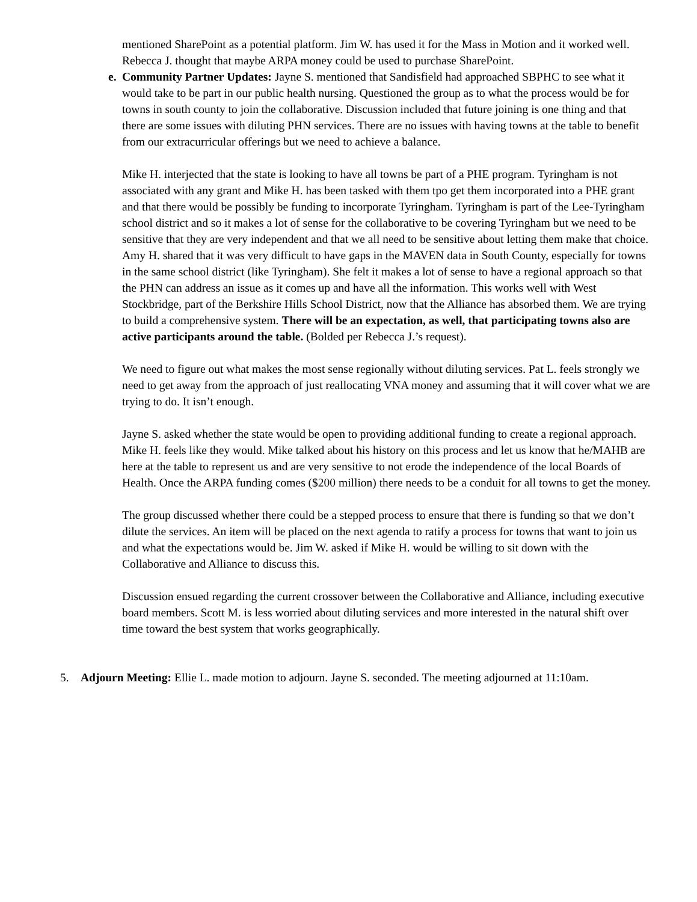mentioned SharePoint as a potential platform. Jim W. has used it for the Mass in Motion and it worked well. Rebecca J. thought that maybe ARPA money could be used to purchase SharePoint.
e.
Community Partner Updates: Jayne S. mentioned that Sandisfield had approached SBPHC to see what it would take to be part in our public health nursing. Questioned the group as to what the process would be for towns in south county to join the collaborative. Discussion included that future joining is one thing and that there are some issues with diluting PHN services. There are no issues with having towns at the table to benefit from our extracurricular offerings but we need to achieve a balance.
Mike H. interjected that the state is looking to have all towns be part of a PHE program. Tyringham is not associated with any grant and Mike H. has been tasked with them tpo get them incorporated into a PHE grant and that there would be possibly be funding to incorporate Tyringham. Tyringham is part of the Lee-Tyringham school district and so it makes a lot of sense for the collaborative to be covering Tyringham but we need to be sensitive that they are very independent and that we all need to be sensitive about letting them make that choice. Amy H. shared that it was very difficult to have gaps in the MAVEN data in South County, especially for towns in the same school district (like Tyringham). She felt it makes a lot of sense to have a regional approach so that the PHN can address an issue as it comes up and have all the information. This works well with West Stockbridge, part of the Berkshire Hills School District, now that the Alliance has absorbed them. We are trying to build a comprehensive system. There will be an expectation, as well, that participating towns also are active participants around the table. (Bolded per Rebecca J.’s request).
We need to figure out what makes the most sense regionally without diluting services. Pat L. feels strongly we need to get away from the approach of just reallocating VNA money and assuming that it will cover what we are trying to do. It isn’t enough.
Jayne S. asked whether the state would be open to providing additional funding to create a regional approach. Mike H. feels like they would. Mike talked about his history on this process and let us know that he/MAHB are here at the table to represent us and are very sensitive to not erode the independence of the local Boards of Health. Once the ARPA funding comes ($200 million) there needs to be a conduit for all towns to get the money.
The group discussed whether there could be a stepped process to ensure that there is funding so that we don’t dilute the services. An item will be placed on the next agenda to ratify a process for towns that want to join us and what the expectations would be. Jim W. asked if Mike H. would be willing to sit down with the Collaborative and Alliance to discuss this.
Discussion ensued regarding the current crossover between the Collaborative and Alliance, including executive board members. Scott M. is less worried about diluting services and more interested in the natural shift over time toward the best system that works geographically.
5. Adjourn Meeting: Ellie L. made motion to adjourn. Jayne S. seconded. The meeting adjourned at 11:10am.